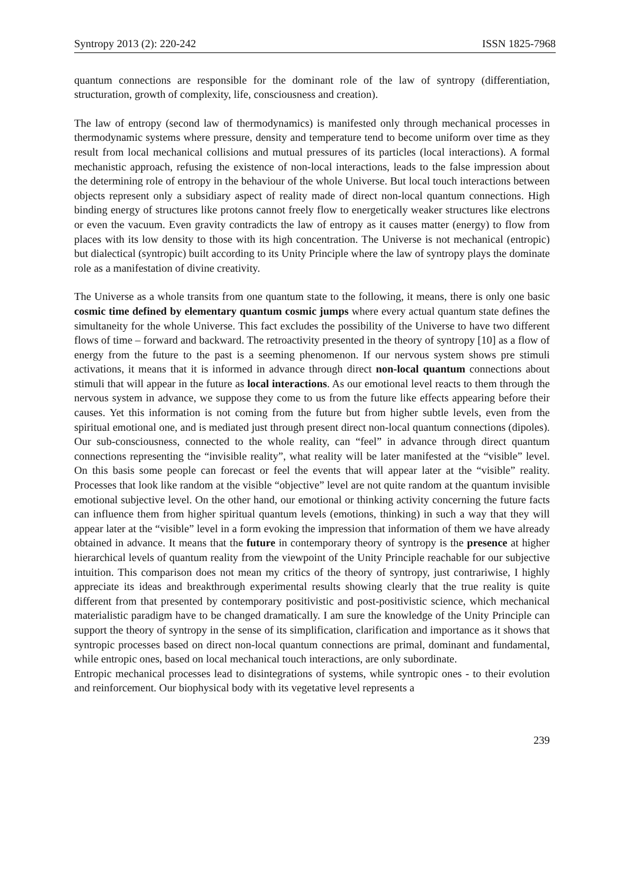Syntropy 2013 (2): 220-242 ISSN 1825-7968
quantum connections are responsible for the dominant role of the law of syntropy (differentiation, structuration, growth of complexity, life, consciousness and creation).
The law of entropy (second law of thermodynamics) is manifested only through mechanical processes in thermodynamic systems where pressure, density and temperature tend to become uniform over time as they result from local mechanical collisions and mutual pressures of its particles (local interactions). A formal mechanistic approach, refusing the existence of non-local interactions, leads to the false impression about the determining role of entropy in the behaviour of the whole Universe. But local touch interactions between objects represent only a subsidiary aspect of reality made of direct non-local quantum connections. High binding energy of structures like protons cannot freely flow to energetically weaker structures like electrons or even the vacuum. Even gravity contradicts the law of entropy as it causes matter (energy) to flow from places with its low density to those with its high concentration. The Universe is not mechanical (entropic) but dialectical (syntropic) built according to its Unity Principle where the law of syntropy plays the dominate role as a manifestation of divine creativity.
The Universe as a whole transits from one quantum state to the following, it means, there is only one basic cosmic time defined by elementary quantum cosmic jumps where every actual quantum state defines the simultaneity for the whole Universe. This fact excludes the possibility of the Universe to have two different flows of time – forward and backward. The retroactivity presented in the theory of syntropy [10] as a flow of energy from the future to the past is a seeming phenomenon. If our nervous system shows pre stimuli activations, it means that it is informed in advance through direct non-local quantum connections about stimuli that will appear in the future as local interactions. As our emotional level reacts to them through the nervous system in advance, we suppose they come to us from the future like effects appearing before their causes. Yet this information is not coming from the future but from higher subtle levels, even from the spiritual emotional one, and is mediated just through present direct non-local quantum connections (dipoles). Our sub-consciousness, connected to the whole reality, can “feel” in advance through direct quantum connections representing the “invisible reality”, what reality will be later manifested at the “visible” level. On this basis some people can forecast or feel the events that will appear later at the “visible” reality. Processes that look like random at the visible “objective” level are not quite random at the quantum invisible emotional subjective level. On the other hand, our emotional or thinking activity concerning the future facts can influence them from higher spiritual quantum levels (emotions, thinking) in such a way that they will appear later at the “visible” level in a form evoking the impression that information of them we have already obtained in advance. It means that the future in contemporary theory of syntropy is the presence at higher hierarchical levels of quantum reality from the viewpoint of the Unity Principle reachable for our subjective intuition. This comparison does not mean my critics of the theory of syntropy, just contrariwise, I highly appreciate its ideas and breakthrough experimental results showing clearly that the true reality is quite different from that presented by contemporary positivistic and post-positivistic science, which mechanical materialistic paradigm have to be changed dramatically. I am sure the knowledge of the Unity Principle can support the theory of syntropy in the sense of its simplification, clarification and importance as it shows that syntropic processes based on direct non-local quantum connections are primal, dominant and fundamental, while entropic ones, based on local mechanical touch interactions, are only subordinate.
Entropic mechanical processes lead to disintegrations of systems, while syntropic ones - to their evolution and reinforcement. Our biophysical body with its vegetative level represents a
239